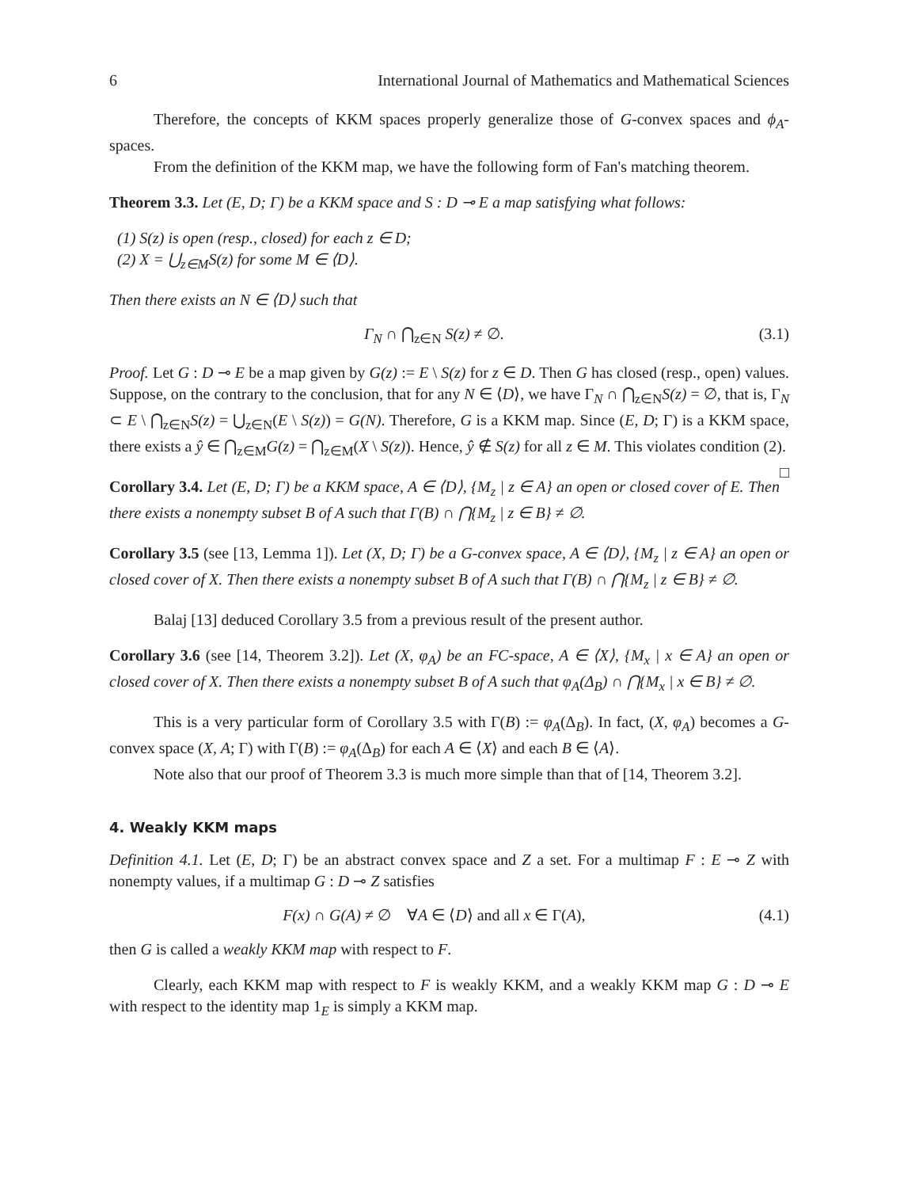6 International Journal of Mathematics and Mathematical Sciences
Therefore, the concepts of KKM spaces properly generalize those of G-convex spaces and ϕ<sub>A</sub>-spaces.
From the definition of the KKM map, we have the following form of Fan's matching theorem.
Theorem 3.3. Let (E, D; Γ) be a KKM space and S : D ⊸ E a map satisfying what follows:
(1) S(z) is open (resp., closed) for each z ∈ D;
(2) X = ⋃<sub>z∈M</sub>S(z) for some M ∈ ⟨D⟩.
Then there exists an N ∈ ⟨D⟩ such that
Γ<sub>N</sub> ∩ ⋂<sub>z∈N</sub> S(z) ≠ ∅. (3.1)
Proof. Let G : D ⊸ E be a map given by G(z) := E \ S(z) for z ∈ D. Then G has closed (resp., open) values. Suppose, on the contrary to the conclusion, that for any N ∈ ⟨D⟩, we have Γ<sub>N</sub> ∩ ⋂<sub>z∈N</sub>S(z) = ∅, that is, Γ<sub>N</sub> ⊂ E \ ⋂<sub>z∈N</sub>S(z) = ⋃<sub>z∈N</sub>(E \ S(z)) = G(N). Therefore, G is a KKM map. Since (E, D; Γ) is a KKM space, there exists a ŷ ∈ ⋂<sub>z∈M</sub>G(z) = ⋂<sub>z∈M</sub>(X \ S(z)). Hence, ŷ ∉ S(z) for all z ∈ M. This violates condition (2). □
Corollary 3.4. Let (E, D; Γ) be a KKM space, A ∈ ⟨D⟩, {M<sub>z</sub> | z ∈ A} an open or closed cover of E. Then there exists a nonempty subset B of A such that Γ(B) ∩ ⋂{M<sub>z</sub> | z ∈ B} ≠ ∅.
Corollary 3.5 (see [13, Lemma 1]). Let (X, D; Γ) be a G-convex space, A ∈ ⟨D⟩, {M<sub>z</sub> | z ∈ A} an open or closed cover of X. Then there exists a nonempty subset B of A such that Γ(B) ∩ ⋂{M<sub>z</sub> | z ∈ B} ≠ ∅.
Balaj [13] deduced Corollary 3.5 from a previous result of the present author.
Corollary 3.6 (see [14, Theorem 3.2]). Let (X, φ<sub>A</sub>) be an FC-space, A ∈ ⟨X⟩, {M<sub>x</sub> | x ∈ A} an open or closed cover of X. Then there exists a nonempty subset B of A such that φ<sub>A</sub>(Δ<sub>B</sub>) ∩ ⋂{M<sub>x</sub> | x ∈ B} ≠ ∅.
This is a very particular form of Corollary 3.5 with Γ(B) := φ<sub>A</sub>(Δ<sub>B</sub>). In fact, (X, φ<sub>A</sub>) becomes a G-convex space (X, A; Γ) with Γ(B) := φ<sub>A</sub>(Δ<sub>B</sub>) for each A ∈ ⟨X⟩ and each B ∈ ⟨A⟩.
Note also that our proof of Theorem 3.3 is much more simple than that of [14, Theorem 3.2].
4. Weakly KKM maps
Definition 4.1. Let (E, D; Γ) be an abstract convex space and Z a set. For a multimap F : E ⊸ Z with nonempty values, if a multimap G : D ⊸ Z satisfies
F(x) ∩ G(A) ≠ ∅ ∀A ∈ ⟨D⟩ and all x ∈ Γ(A), (4.1)
then G is called a weakly KKM map with respect to F.
Clearly, each KKM map with respect to F is weakly KKM, and a weakly KKM map G : D ⊸ E with respect to the identity map 1<sub>E</sub> is simply a KKM map.